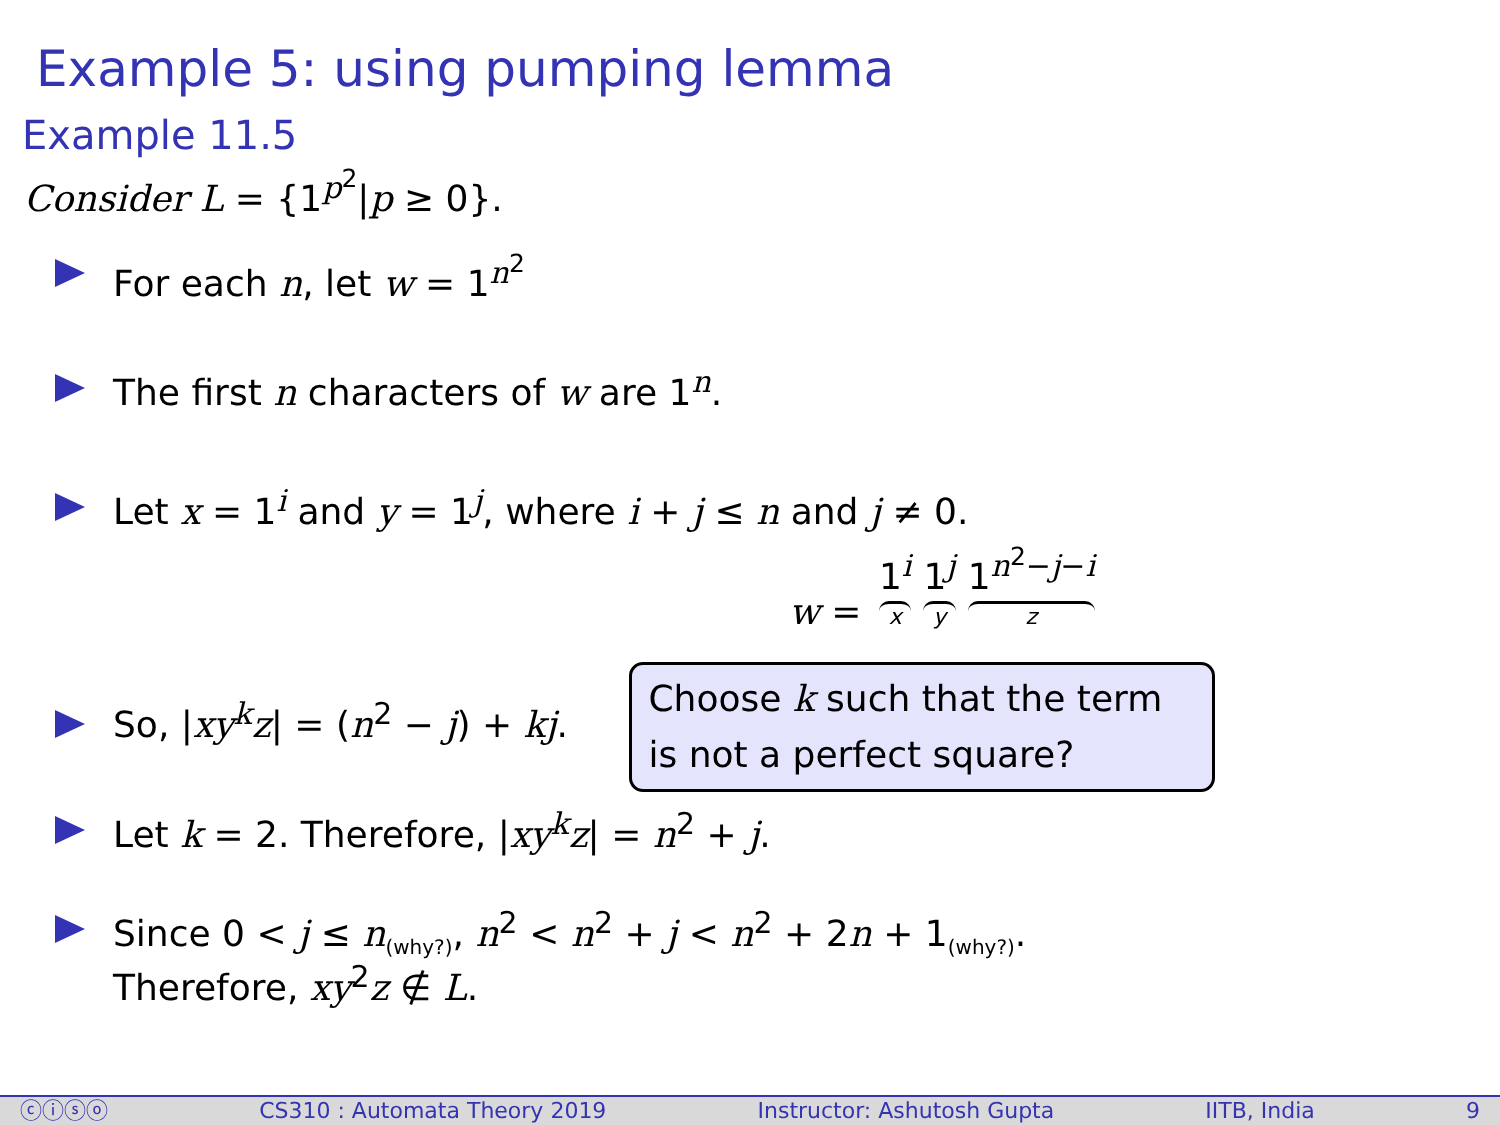Example 5: using pumping lemma
Example 11.5
Consider L = {1<sup>p<sup>2</sup></sup>|p ≥ 0}.
For each n, let w = 1<sup>n<sup>2</sup></sup>
The first n characters of w are 1<sup>n</sup>.
Let x = 1<sup>i</sup> and y = 1<sup>j</sup>, where i + j ≤ n and j ≠ 0.
w = 1<sup>i</sup> x 1<sup>j</sup> y 1<sup>n<sup>2</sup>−j−i</sup> z
So, |xy<sup>k</sup>z| = (n<sup>2</sup> − j) + kj. Choose k such that the term
is not a perfect square?
Let k = 2. Therefore, |xy<sup>k</sup>z| = n<sup>2</sup> + j.
Since 0 < j ≤ n<sub>(why?)</sub>, n<sup>2</sup> < n<sup>2</sup> + j < n<sup>2</sup> + 2n + 1<sub>(why?)</sub>.
Therefore, xy<sup>2</sup>z ∉ L.
ⓒⓘⓢⓞ CS310 : Automata Theory 2019 Instructor: Ashutosh Gupta IITB, India 9